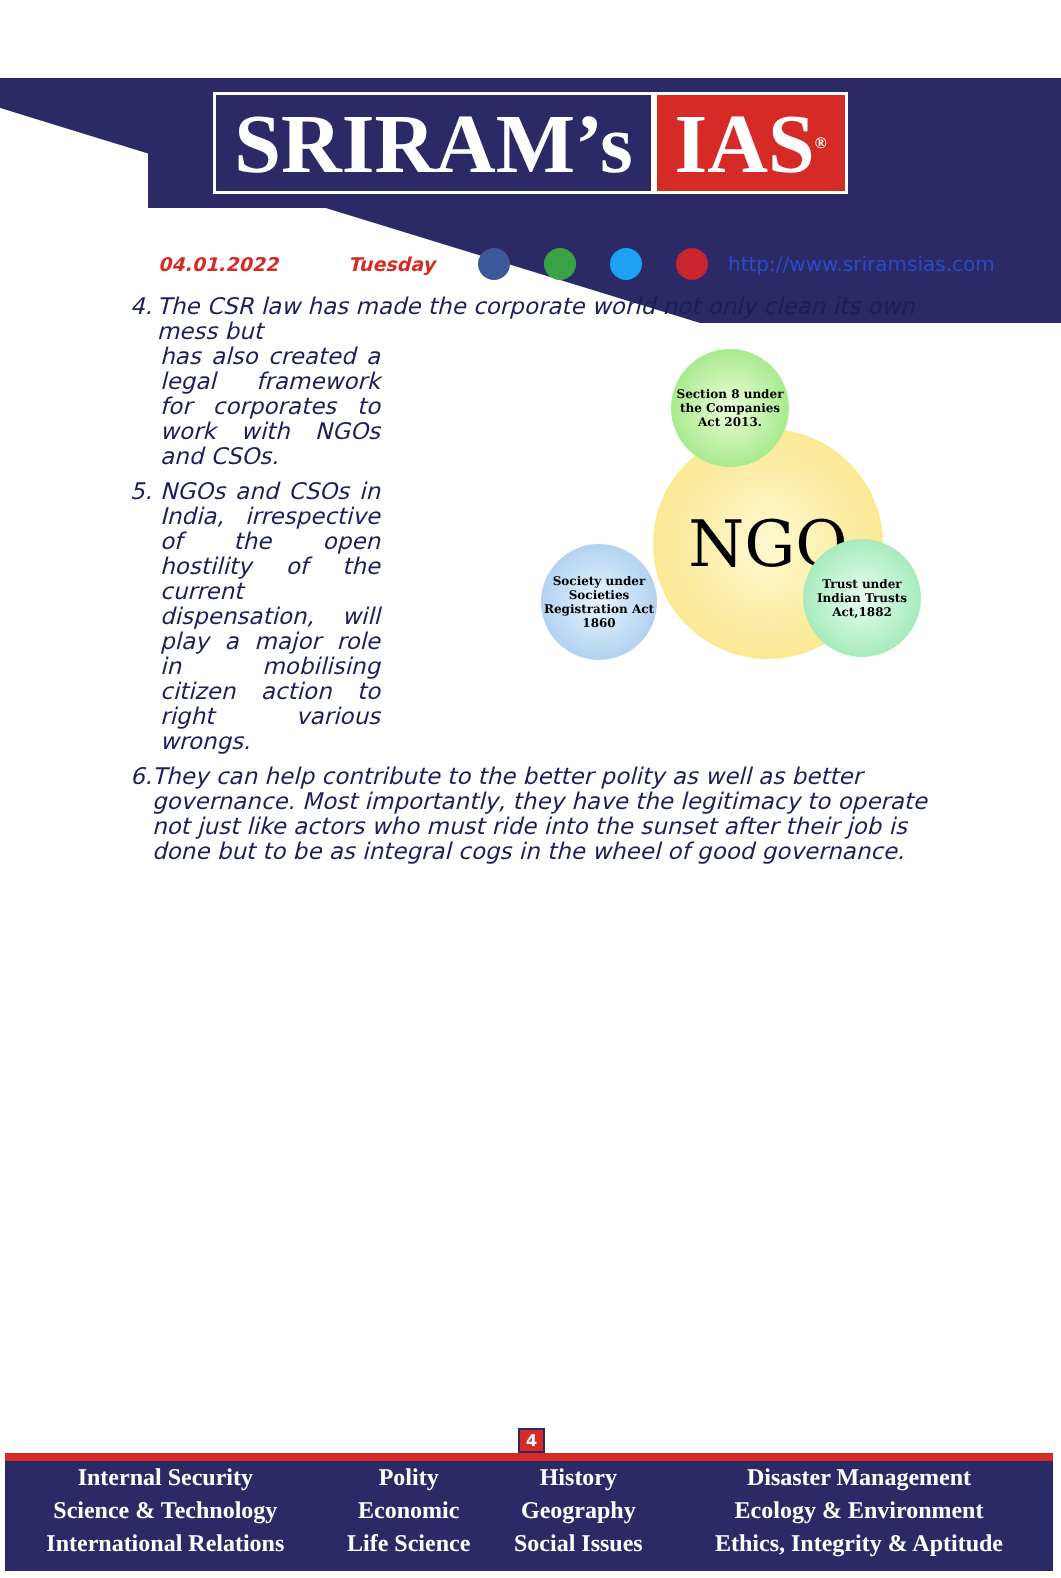SRIRAM’s IAS<sup>®</sup>
04.01.2022 Tuesday http://www.sriramsias.com
4. The CSR law has made the corporate world not only clean its own mess but
NGO
Section 8 under the Companies Act 2013.
Society under Societies Registration Act 1860
Trust under Indian Trusts Act,1882
has also created a legal framework for corporates to work with NGOs and CSOs.
5. NGOs and CSOs in India, irrespective of the open hostility of the current dispensation, will play a major role in mobilising citizen action to right various wrongs.
6. They can help contribute to the better polity as well as better governance. Most importantly, they have the legitimacy to operate not just like actors who must ride into the sunset after their job is done but to be as integral cogs in the wheel of good governance.
4
| Internal Security | Polity | History | Disaster Management |
| Science & Technology | Economic | Geography | Ecology & Environment |
| International Relations | Life Science | Social Issues | Ethics, Integrity & Aptitude |